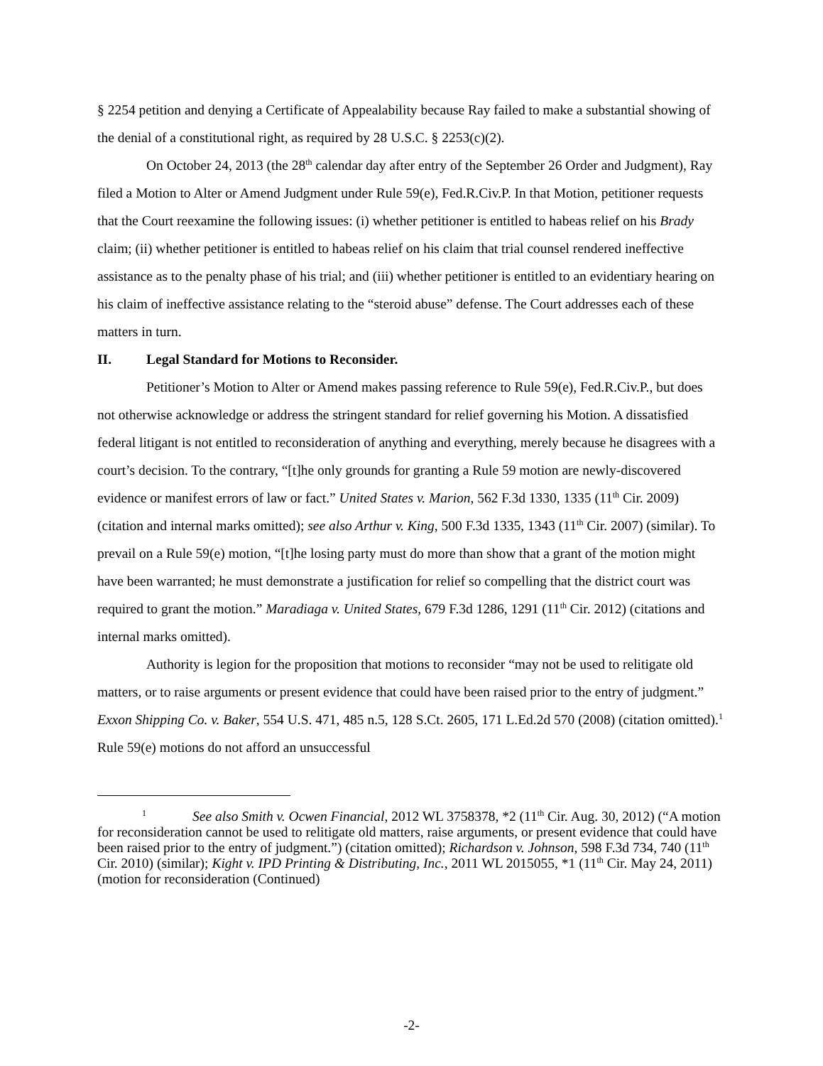§ 2254 petition and denying a Certificate of Appealability because Ray failed to make a substantial showing of the denial of a constitutional right, as required by 28 U.S.C. § 2253(c)(2).
On October 24, 2013 (the 28<sup>th</sup> calendar day after entry of the September 26 Order and Judgment), Ray filed a Motion to Alter or Amend Judgment under Rule 59(e), Fed.R.Civ.P. In that Motion, petitioner requests that the Court reexamine the following issues: (i) whether petitioner is entitled to habeas relief on his Brady claim; (ii) whether petitioner is entitled to habeas relief on his claim that trial counsel rendered ineffective assistance as to the penalty phase of his trial; and (iii) whether petitioner is entitled to an evidentiary hearing on his claim of ineffective assistance relating to the “steroid abuse” defense. The Court addresses each of these matters in turn.
II. Legal Standard for Motions to Reconsider.
Petitioner’s Motion to Alter or Amend makes passing reference to Rule 59(e), Fed.R.Civ.P., but does not otherwise acknowledge or address the stringent standard for relief governing his Motion. A dissatisfied federal litigant is not entitled to reconsideration of anything and everything, merely because he disagrees with a court’s decision. To the contrary, “[t]he only grounds for granting a Rule 59 motion are newly-discovered evidence or manifest errors of law or fact.” United States v. Marion, 562 F.3d 1330, 1335 (11<sup>th</sup> Cir. 2009) (citation and internal marks omitted); see also Arthur v. King, 500 F.3d 1335, 1343 (11<sup>th</sup> Cir. 2007) (similar). To prevail on a Rule 59(e) motion, “[t]he losing party must do more than show that a grant of the motion might have been warranted; he must demonstrate a justification for relief so compelling that the district court was required to grant the motion.” Maradiaga v. United States, 679 F.3d 1286, 1291 (11<sup>th</sup> Cir. 2012) (citations and internal marks omitted).
Authority is legion for the proposition that motions to reconsider “may not be used to relitigate old matters, or to raise arguments or present evidence that could have been raised prior to the entry of judgment.” Exxon Shipping Co. v. Baker, 554 U.S. 471, 485 n.5, 128 S.Ct. 2605, 171 L.Ed.2d 570 (2008) (citation omitted).<sup>1</sup> Rule 59(e) motions do not afford an unsuccessful
<sup>1</sup> See also Smith v. Ocwen Financial, 2012 WL 3758378, *2 (11<sup>th</sup> Cir. Aug. 30, 2012) (“A motion for reconsideration cannot be used to relitigate old matters, raise arguments, or present evidence that could have been raised prior to the entry of judgment.”) (citation omitted); Richardson v. Johnson, 598 F.3d 734, 740 (11<sup>th</sup> Cir. 2010) (similar); Kight v. IPD Printing & Distributing, Inc., 2011 WL 2015055, *1 (11<sup>th</sup> Cir. May 24, 2011) (motion for reconsideration (Continued)
-2-